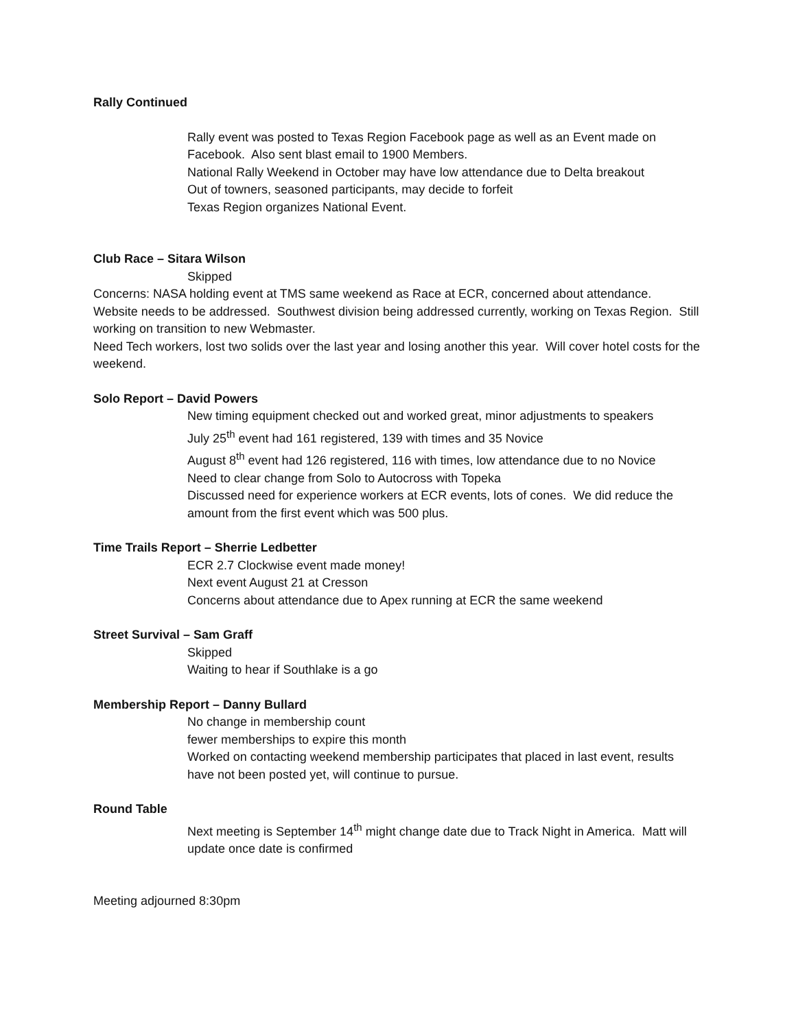Rally Continued
Rally event was posted to Texas Region Facebook page as well as an Event made on Facebook. Also sent blast email to 1900 Members.
National Rally Weekend in October may have low attendance due to Delta breakout
Out of towners, seasoned participants, may decide to forfeit
Texas Region organizes National Event.
Club Race – Sitara Wilson
Skipped
Concerns: NASA holding event at TMS same weekend as Race at ECR, concerned about attendance.
Website needs to be addressed. Southwest division being addressed currently, working on Texas Region. Still working on transition to new Webmaster.
Need Tech workers, lost two solids over the last year and losing another this year. Will cover hotel costs for the weekend.
Solo Report – David Powers
New timing equipment checked out and worked great, minor adjustments to speakers
July 25<sup>th</sup> event had 161 registered, 139 with times and 35 Novice
August 8<sup>th</sup> event had 126 registered, 116 with times, low attendance due to no Novice
Need to clear change from Solo to Autocross with Topeka
Discussed need for experience workers at ECR events, lots of cones. We did reduce the amount from the first event which was 500 plus.
Time Trails Report – Sherrie Ledbetter
ECR 2.7 Clockwise event made money!
Next event August 21 at Cresson
Concerns about attendance due to Apex running at ECR the same weekend
Street Survival – Sam Graff
Skipped
Waiting to hear if Southlake is a go
Membership Report – Danny Bullard
No change in membership count
fewer memberships to expire this month
Worked on contacting weekend membership participates that placed in last event, results have not been posted yet, will continue to pursue.
Round Table
Next meeting is September 14<sup>th</sup> might change date due to Track Night in America. Matt will update once date is confirmed
Meeting adjourned 8:30pm